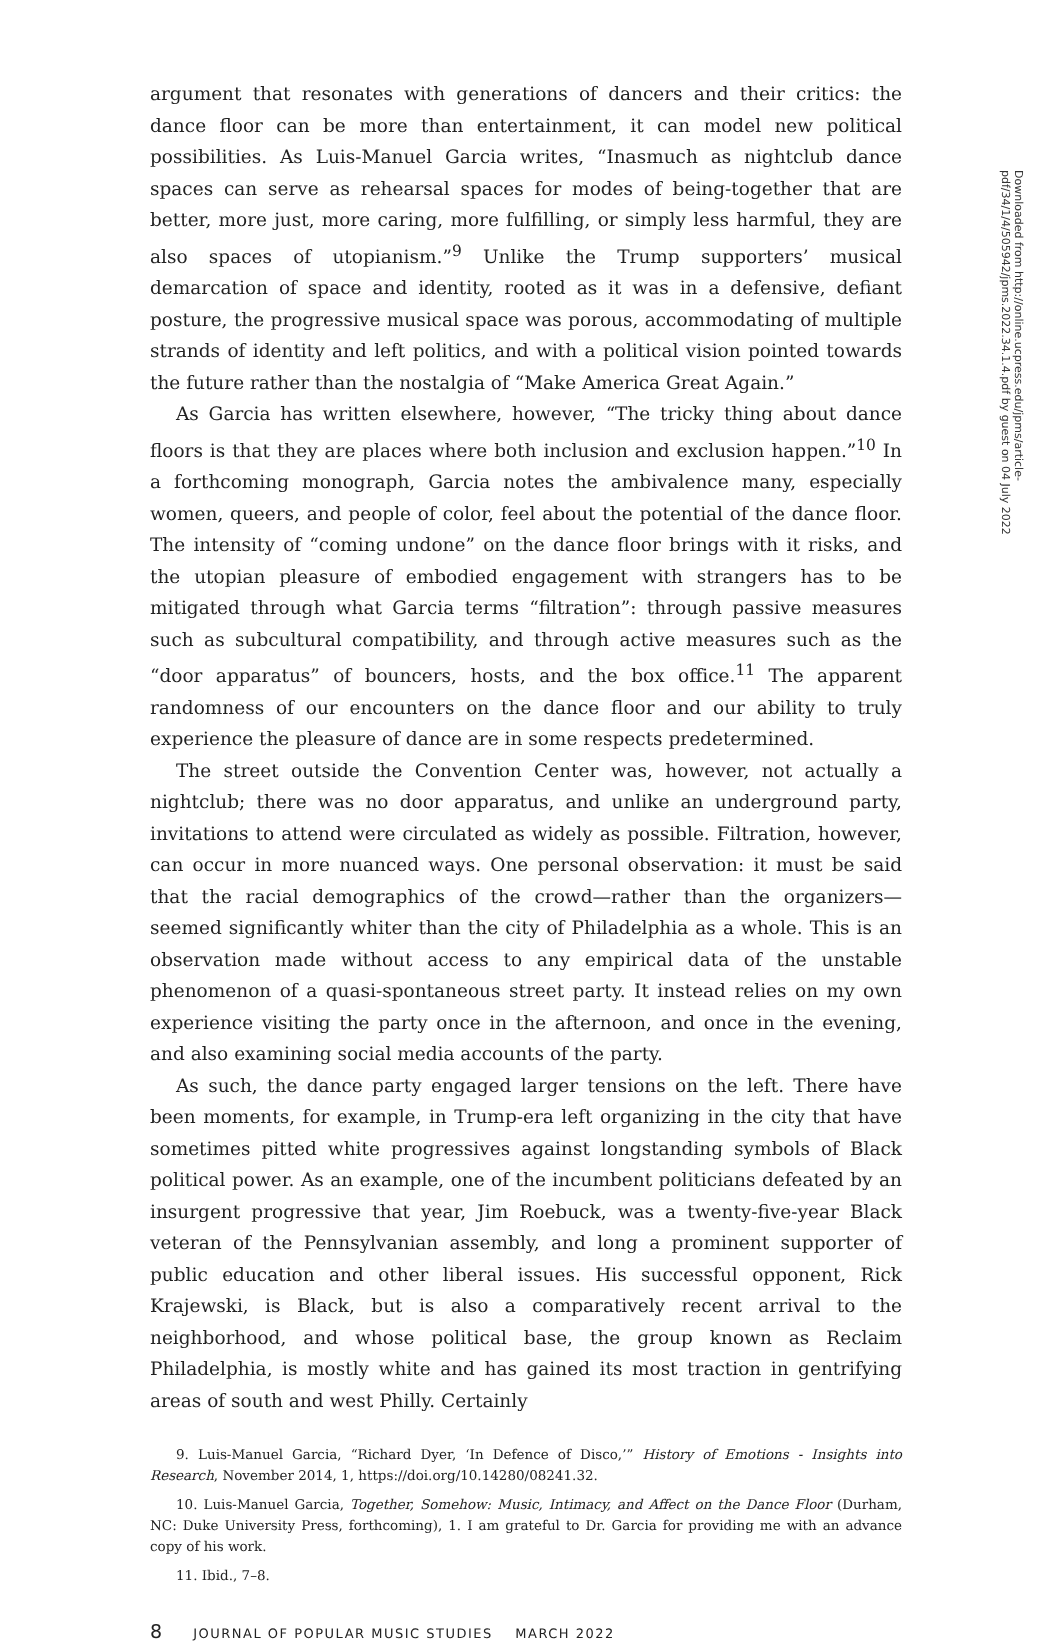argument that resonates with generations of dancers and their critics: the dance floor can be more than entertainment, it can model new political possibilities. As Luis-Manuel Garcia writes, “Inasmuch as nightclub dance spaces can serve as rehearsal spaces for modes of being-together that are better, more just, more caring, more fulfilling, or simply less harmful, they are also spaces of utopianism.”<sup>9</sup> Unlike the Trump supporters’ musical demarcation of space and identity, rooted as it was in a defensive, defiant posture, the progressive musical space was porous, accommodating of multiple strands of identity and left politics, and with a political vision pointed towards the future rather than the nostalgia of “Make America Great Again.”
As Garcia has written elsewhere, however, “The tricky thing about dance floors is that they are places where both inclusion and exclusion happen.”<sup>10</sup> In a forthcoming monograph, Garcia notes the ambivalence many, especially women, queers, and people of color, feel about the potential of the dance floor. The intensity of “coming undone” on the dance floor brings with it risks, and the utopian pleasure of embodied engagement with strangers has to be mitigated through what Garcia terms “filtration”: through passive measures such as subcultural compatibility, and through active measures such as the “door apparatus” of bouncers, hosts, and the box office.<sup>11</sup> The apparent randomness of our encounters on the dance floor and our ability to truly experience the pleasure of dance are in some respects predetermined.
The street outside the Convention Center was, however, not actually a nightclub; there was no door apparatus, and unlike an underground party, invitations to attend were circulated as widely as possible. Filtration, however, can occur in more nuanced ways. One personal observation: it must be said that the racial demographics of the crowd—rather than the organizers—seemed significantly whiter than the city of Philadelphia as a whole. This is an observation made without access to any empirical data of the unstable phenomenon of a quasi-spontaneous street party. It instead relies on my own experience visiting the party once in the afternoon, and once in the evening, and also examining social media accounts of the party.
As such, the dance party engaged larger tensions on the left. There have been moments, for example, in Trump-era left organizing in the city that have sometimes pitted white progressives against longstanding symbols of Black political power. As an example, one of the incumbent politicians defeated by an insurgent progressive that year, Jim Roebuck, was a twenty-five-year Black veteran of the Pennsylvanian assembly, and long a prominent supporter of public education and other liberal issues. His successful opponent, Rick Krajewski, is Black, but is also a comparatively recent arrival to the neighborhood, and whose political base, the group known as Reclaim Philadelphia, is mostly white and has gained its most traction in gentrifying areas of south and west Philly. Certainly
9. Luis-Manuel Garcia, “Richard Dyer, ‘In Defence of Disco,’” History of Emotions - Insights into Research, November 2014, 1, https://doi.org/10.14280/08241.32.
10. Luis-Manuel Garcia, Together, Somehow: Music, Intimacy, and Affect on the Dance Floor (Durham, NC: Duke University Press, forthcoming), 1. I am grateful to Dr. Garcia for providing me with an advance copy of his work.
11. Ibid., 7–8.
8 JOURNAL OF POPULAR MUSIC STUDIES MARCH 2022
Downloaded from http://online.ucpress.edu/jpms/article-pdf/34/1/4/505942/jpms.2022.34.1.4.pdf by guest on 04 July 2022